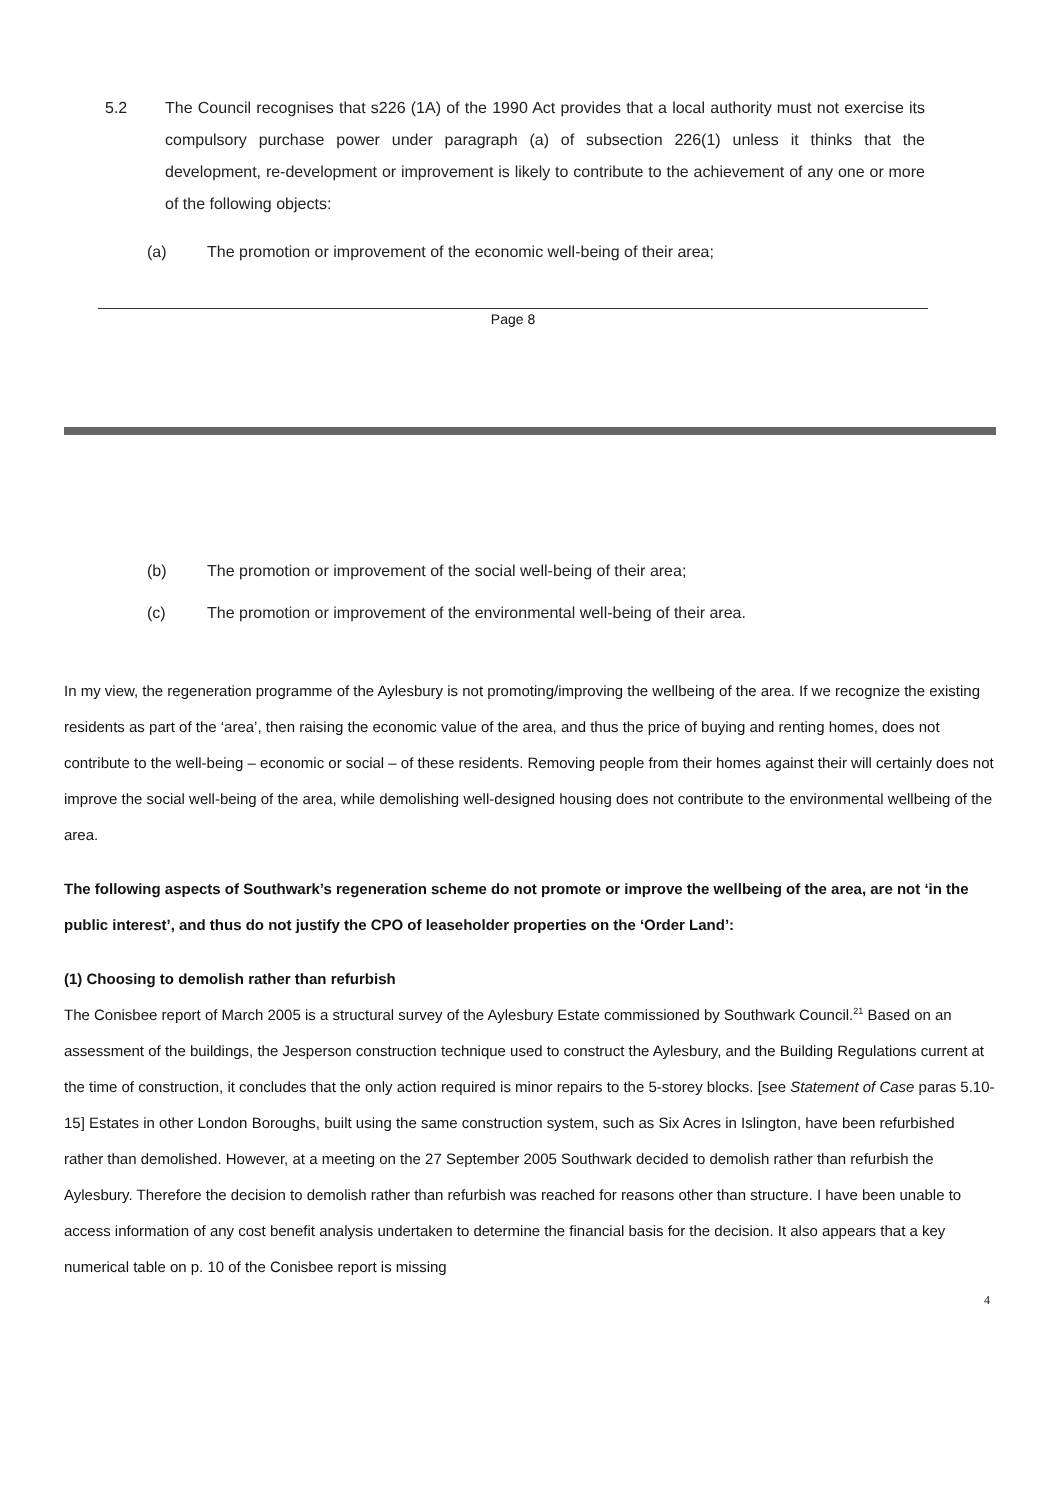5.2 The Council recognises that s226 (1A) of the 1990 Act provides that a local authority must not exercise its compulsory purchase power under paragraph (a) of subsection 226(1) unless it thinks that the development, re-development or improvement is likely to contribute to the achievement of any one or more of the following objects:
(a) The promotion or improvement of the economic well-being of their area;
Page 8
(b) The promotion or improvement of the social well-being of their area;
(c) The promotion or improvement of the environmental well-being of their area.
In my view, the regeneration programme of the Aylesbury is not promoting/improving the wellbeing of the area. If we recognize the existing residents as part of the ‘area’, then raising the economic value of the area, and thus the price of buying and renting homes, does not contribute to the well-being – economic or social – of these residents. Removing people from their homes against their will certainly does not improve the social well-being of the area, while demolishing well-designed housing does not contribute to the environmental wellbeing of the area.
The following aspects of Southwark’s regeneration scheme do not promote or improve the wellbeing of the area, are not ‘in the public interest’, and thus do not justify the CPO of leaseholder properties on the ‘Order Land’:
(1) Choosing to demolish rather than refurbish
The Conisbee report of March 2005 is a structural survey of the Aylesbury Estate commissioned by Southwark Council.<sup>21</sup> Based on an assessment of the buildings, the Jesperson construction technique used to construct the Aylesbury, and the Building Regulations current at the time of construction, it concludes that the only action required is minor repairs to the 5-storey blocks. [see Statement of Case paras 5.10-15] Estates in other London Boroughs, built using the same construction system, such as Six Acres in Islington, have been refurbished rather than demolished. However, at a meeting on the 27 September 2005 Southwark decided to demolish rather than refurbish the Aylesbury. Therefore the decision to demolish rather than refurbish was reached for reasons other than structure. I have been unable to access information of any cost benefit analysis undertaken to determine the financial basis for the decision. It also appears that a key numerical table on p. 10 of the Conisbee report is missing
4